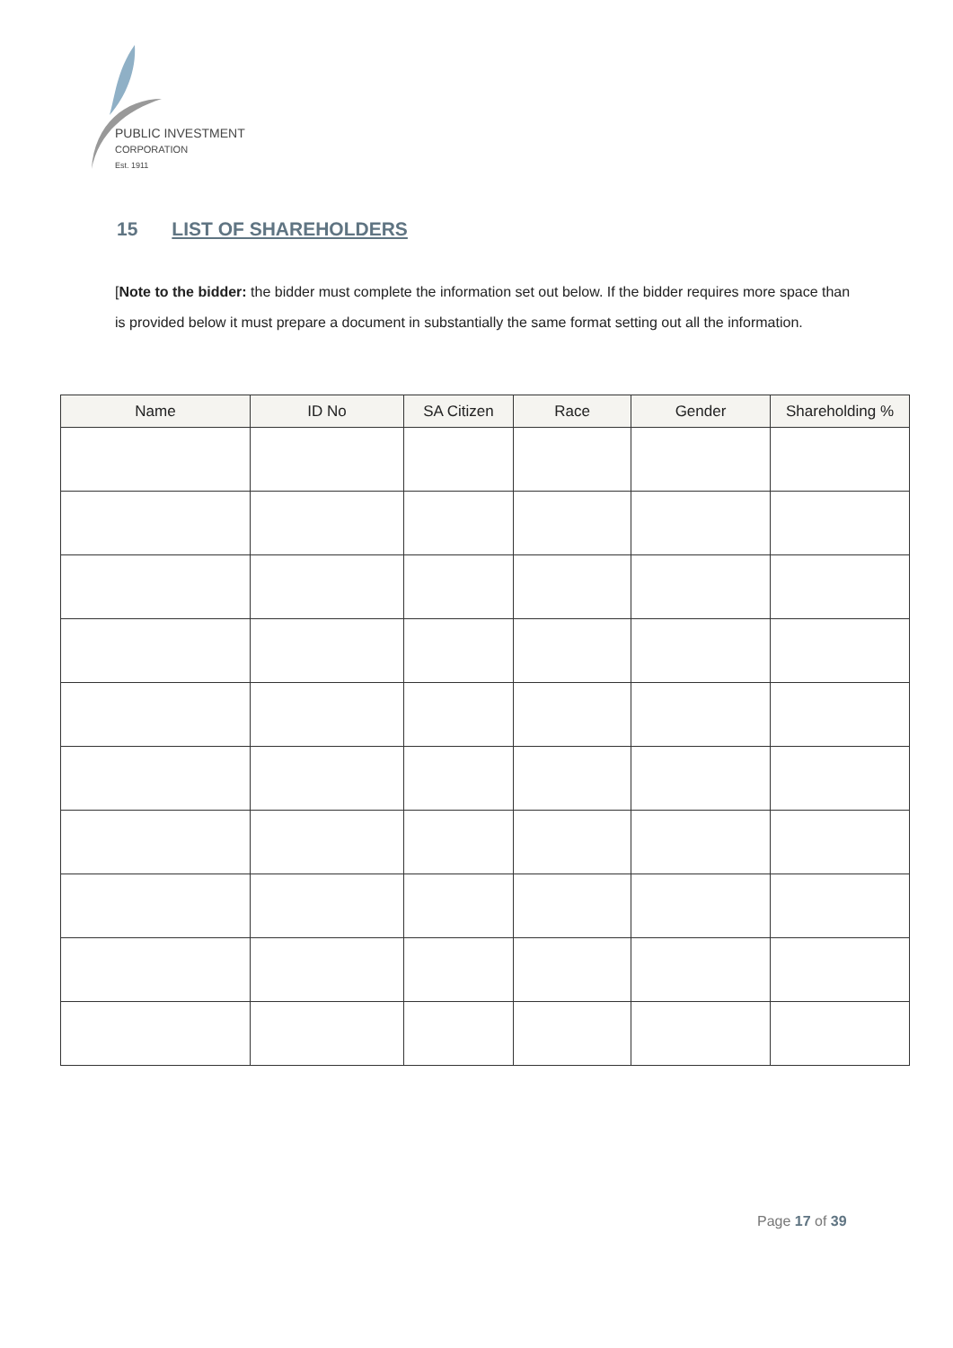PUBLIC INVESTMENT
CORPORATION
Est. 1911
15 LIST OF SHAREHOLDERS
[Note to the bidder: the bidder must complete the information set out below. If the bidder requires more space than is provided below it must prepare a document in substantially the same format setting out all the information.
| Name | ID No | SA Citizen | Race | Gender | Shareholding % |
| --- | --- | --- | --- | --- | --- |
Page 17 of 39